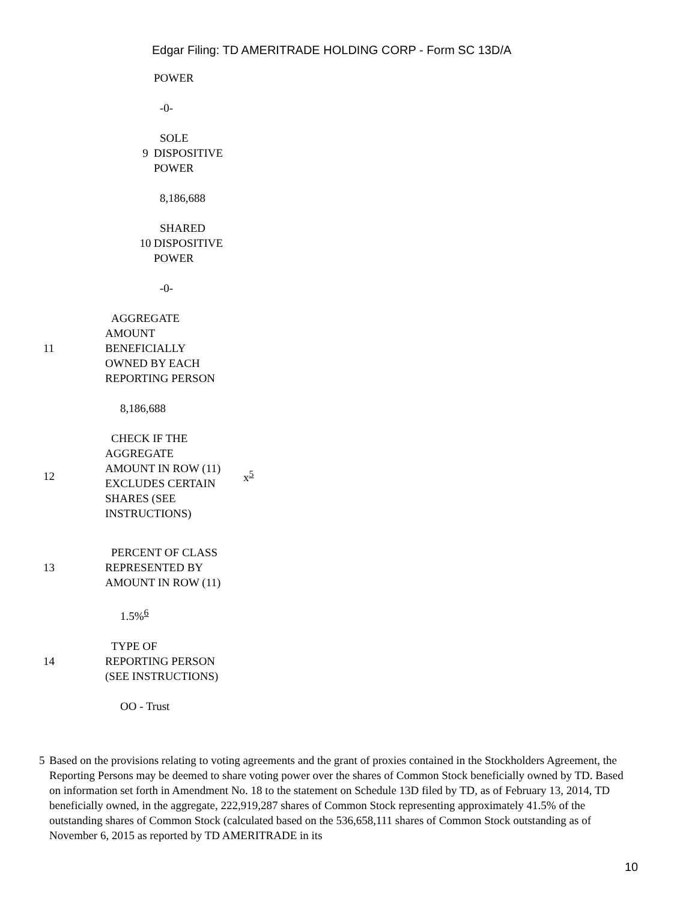Edgar Filing: TD AMERITRADE HOLDING CORP - Form SC 13D/A
| | POWER |
| | -0- |
| 9 | SOLE DISPOSITIVE POWER |
| | 8,186,688 |
| 10 | SHARED DISPOSITIVE POWER |
| | -0- |
| 11 | AGGREGATE AMOUNT BENEFICIALLY OWNED BY EACH REPORTING PERSON | |
| | 8,186,688 | |
| 12 | CHECK IF THE AGGREGATE AMOUNT IN ROW (11) EXCLUDES CERTAIN SHARES (SEE INSTRUCTIONS) | x<sup>5</sup> |
| 13 | PERCENT OF CLASS REPRESENTED BY AMOUNT IN ROW (11) | |
| | 1.5%<sup>6</sup> | |
| 14 | TYPE OF REPORTING PERSON (SEE INSTRUCTIONS) | |
| | OO - Trust | |
5 Based on the provisions relating to voting agreements and the grant of proxies contained in the Stockholders Agreement, the Reporting Persons may be deemed to share voting power over the shares of Common Stock beneficially owned by TD. Based on information set forth in Amendment No. 18 to the statement on Schedule 13D filed by TD, as of February 13, 2014, TD beneficially owned, in the aggregate, 222,919,287 shares of Common Stock representing approximately 41.5% of the outstanding shares of Common Stock (calculated based on the 536,658,111 shares of Common Stock outstanding as of November 6, 2015 as reported by TD AMERITRADE in its
10